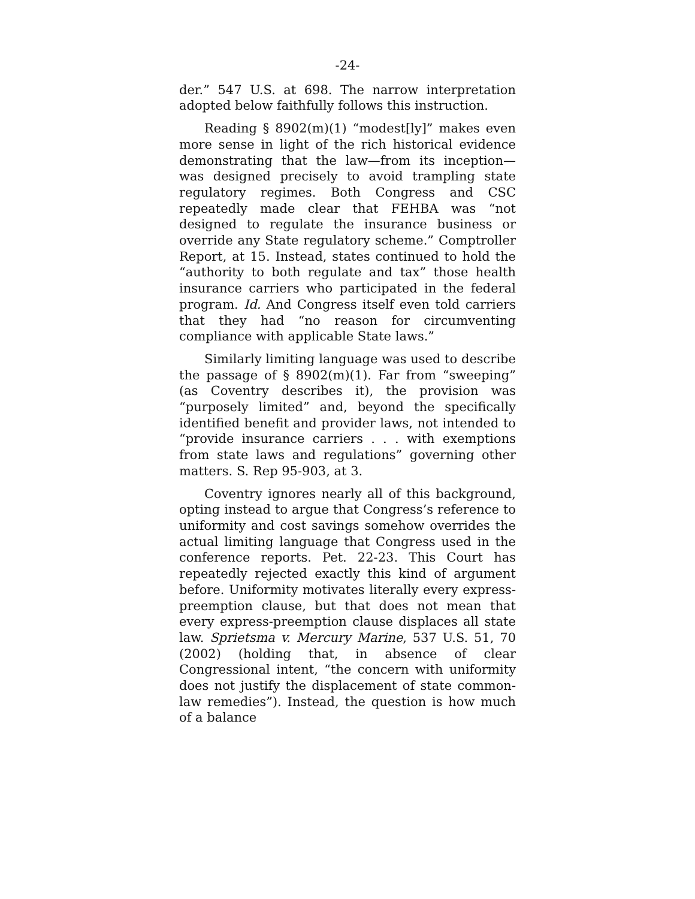-24-
der.” 547 U.S. at 698. The narrow interpretation adopted below faithfully follows this instruction.
Reading § 8902(m)(1) “modest[ly]” makes even more sense in light of the rich historical evidence demonstrating that the law—from its inception—was designed precisely to avoid trampling state regulatory regimes. Both Congress and CSC repeatedly made clear that FEHBA was “not designed to regulate the insurance business or override any State regulatory scheme.” Comptroller Report, at 15. Instead, states continued to hold the “authority to both regulate and tax” those health insurance carriers who participated in the federal program. Id. And Congress itself even told carriers that they had “no reason for circumventing compliance with applicable State laws.”
Similarly limiting language was used to describe the passage of § 8902(m)(1). Far from “sweeping” (as Coventry describes it), the provision was “purposely limited” and, beyond the specifically identified benefit and provider laws, not intended to “provide insurance carriers . . . with exemptions from state laws and regulations” governing other matters. S. Rep 95-903, at 3.
Coventry ignores nearly all of this background, opting instead to argue that Congress’s reference to uniformity and cost savings somehow overrides the actual limiting language that Congress used in the conference reports. Pet. 22-23. This Court has repeatedly rejected exactly this kind of argument before. Uniformity motivates literally every express-preemption clause, but that does not mean that every express-preemption clause displaces all state law. Sprietsma v. Mercury Marine, 537 U.S. 51, 70 (2002) (holding that, in absence of clear Congressional intent, “the concern with uniformity does not justify the displacement of state common-law remedies”). Instead, the question is how much of a balance